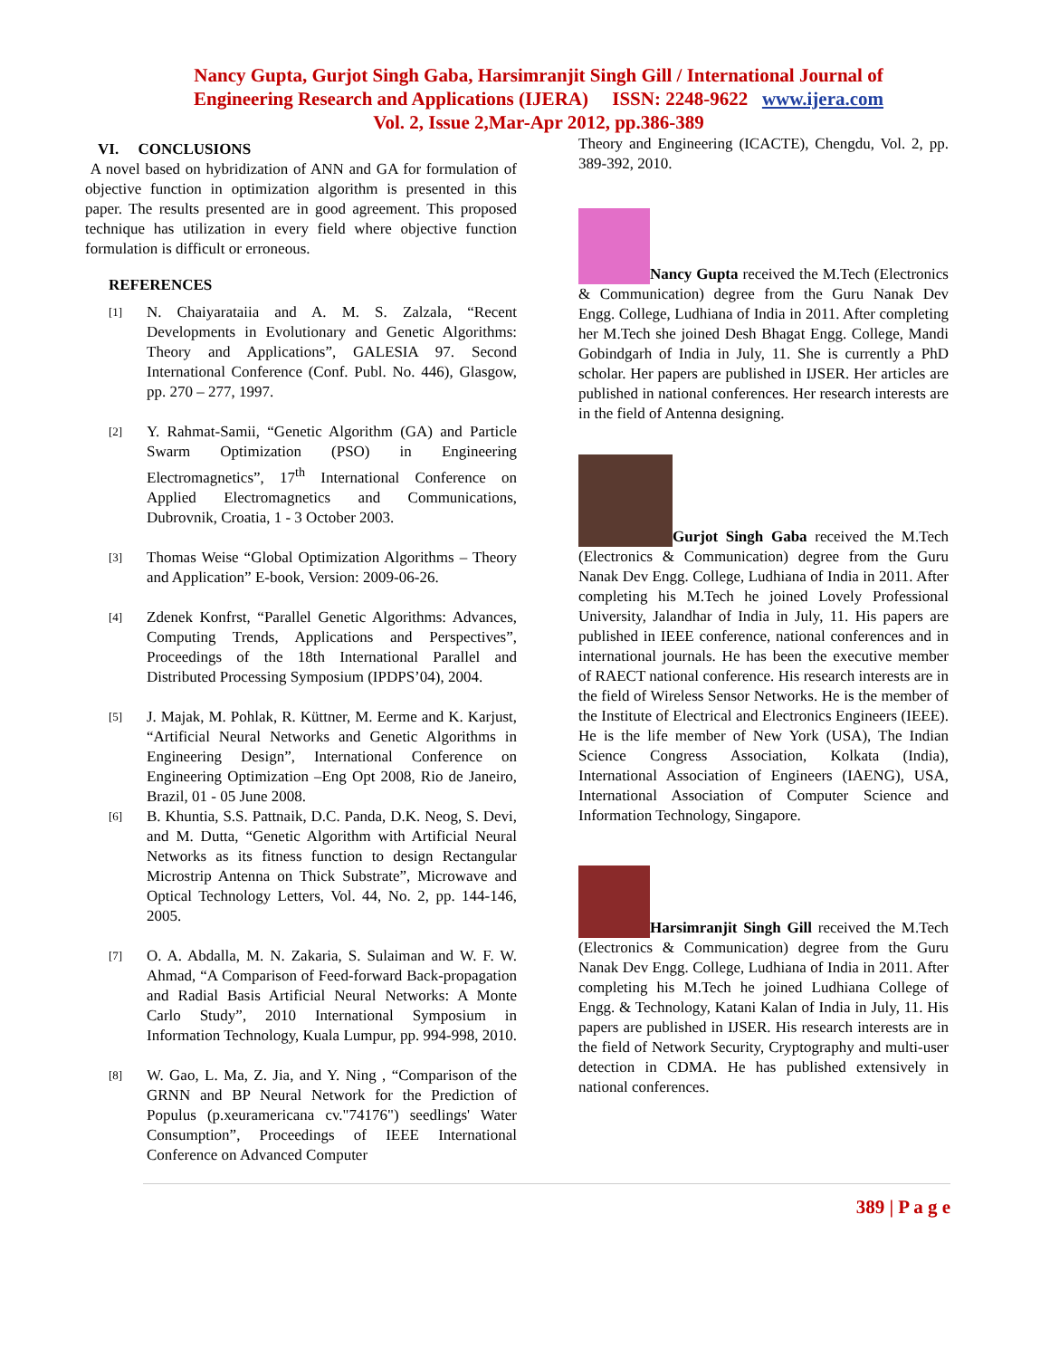Nancy Gupta, Gurjot Singh Gaba, Harsimranjit Singh Gill / International Journal of
Engineering Research and Applications (IJERA) ISSN: 2248-9622 www.ijera.com
Vol. 2, Issue 2,Mar-Apr 2012, pp.386-389
VI. CONCLUSIONS
A novel based on hybridization of ANN and GA for formulation of objective function in optimization algorithm is presented in this paper. The results presented are in good agreement. This proposed technique has utilization in every field where objective function formulation is difficult or erroneous.
REFERENCES
[1]
N. Chaiyaratаiia and A. M. S. Zalzala, “Recent Developments in Evolutionary and Genetic Algorithms: Theory and Applications”, GALESIA 97. Second International Conference (Conf. Publ. No. 446), Glasgow, pp. 270 – 277, 1997.
[2]
Y. Rahmat-Samii, “Genetic Algorithm (GA) and Particle Swarm Optimization (PSO) in Engineering Electromagnetics”, 17<sup>th</sup> International Conference on Applied Electromagnetics and Communications, Dubrovnik, Croatia, 1 - 3 October 2003.
[3]
Thomas Weise “Global Optimization Algorithms – Theory and Application” E-book, Version: 2009-06-26.
[4]
Zdenek Konfrst, “Parallel Genetic Algorithms: Advances, Computing Trends, Applications and Perspectives”, Proceedings of the 18th International Parallel and Distributed Processing Symposium (IPDPS’04), 2004.
[5]
J. Majak, M. Pohlak, R. Küttner, M. Eerme and K. Karjust, “Artificial Neural Networks and Genetic Algorithms in Engineering Design”, International Conference on Engineering Optimization –Eng Opt 2008, Rio de Janeiro, Brazil, 01 - 05 June 2008.
[6]
B. Khuntia, S.S. Pattnaik, D.C. Panda, D.K. Neog, S. Devi, and M. Dutta, “Genetic Algorithm with Artificial Neural Networks as its fitness function to design Rectangular Microstrip Antenna on Thick Substrate”, Microwave and Optical Technology Letters, Vol. 44, No. 2, pp. 144-146, 2005.
[7]
O. A. Abdalla, M. N. Zakaria, S. Sulaiman and W. F. W. Ahmad, “A Comparison of Feed-forward Back-propagation and Radial Basis Artificial Neural Networks: A Monte Carlo Study”, 2010 International Symposium in Information Technology, Kuala Lumpur, pp. 994-998, 2010.
[8]
W. Gao, L. Ma, Z. Jia, and Y. Ning , “Comparison of the GRNN and BP Neural Network for the Prediction of Populus (p.xeuramericana cv."74176") seedlings' Water Consumption”, Proceedings of IEEE International Conference on Advanced Computer
Theory and Engineering (ICACTE), Chengdu, Vol. 2, pp. 389-392, 2010.
Nancy Gupta received the M.Tech (Electronics & Communication) degree from the Guru Nanak Dev Engg. College, Ludhiana of India in 2011. After completing her M.Tech she joined Desh Bhagat Engg. College, Mandi Gobindgarh of India in July, 11. She is currently a PhD scholar. Her papers are published in IJSER. Her articles are published in national conferences. Her research interests are in the field of Antenna designing.
Gurjot Singh Gaba received the M.Tech (Electronics & Communication) degree from the Guru Nanak Dev Engg. College, Ludhiana of India in 2011. After completing his M.Tech he joined Lovely Professional University, Jalandhar of India in July, 11. His papers are published in IEEE conference, national conferences and in international journals. He has been the executive member of RAECT national conference. His research interests are in the field of Wireless Sensor Networks. He is the member of the Institute of Electrical and Electronics Engineers (IEEE). He is the life member of New York (USA), The Indian Science Congress Association, Kolkata (India), International Association of Engineers (IAENG), USA, International Association of Computer Science and Information Technology, Singapore.
Harsimranjit Singh Gill received the M.Tech (Electronics & Communication) degree from the Guru Nanak Dev Engg. College, Ludhiana of India in 2011. After completing his M.Tech he joined Ludhiana College of Engg. & Technology, Katani Kalan of India in July, 11. His papers are published in IJSER. His research interests are in the field of Network Security, Cryptography and multi-user detection in CDMA. He has published extensively in national conferences.
389 | P a g e